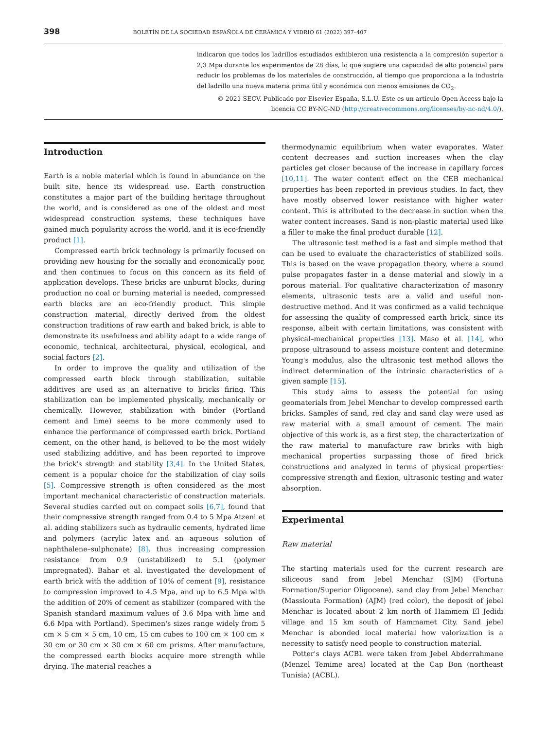398 BOLETÍN DE LA SOCIEDAD ESPAÑOLA DE CERÁMICA Y VIDRIO 61 (2022) 397–407
indicaron que todos los ladrillos estudiados exhibieron una resistencia a la compresión superior a 2,3 Mpa durante los experimentos de 28 días, lo que sugiere una capacidad de alto potencial para reducir los problemas de los materiales de construcción, al tiempo que proporciona a la industria del ladrillo una nueva materia prima útil y económica con menos emisiones de CO<sub>2</sub>.
© 2021 SECV. Publicado por Elsevier España, S.L.U. Este es un artículo Open Access bajo la licencia CC BY-NC-ND (http://creativecommons.org/licenses/by-nc-nd/4.0/).
Introduction
Earth is a noble material which is found in abundance on the built site, hence its widespread use. Earth construction constitutes a major part of the building heritage throughout the world, and is considered as one of the oldest and most widespread construction systems, these techniques have gained much popularity across the world, and it is eco-friendly product [1].
Compressed earth brick technology is primarily focused on providing new housing for the socially and economically poor, and then continues to focus on this concern as its field of application develops. These bricks are unburnt blocks, during production no coal or burning material is needed, compressed earth blocks are an eco-friendly product. This simple construction material, directly derived from the oldest construction traditions of raw earth and baked brick, is able to demonstrate its usefulness and ability adapt to a wide range of economic, technical, architectural, physical, ecological, and social factors [2].
In order to improve the quality and utilization of the compressed earth block through stabilization, suitable additives are used as an alternative to bricks firing. This stabilization can be implemented physically, mechanically or chemically. However, stabilization with binder (Portland cement and lime) seems to be more commonly used to enhance the performance of compressed earth brick. Portland cement, on the other hand, is believed to be the most widely used stabilizing additive, and has been reported to improve the brick's strength and stability [3,4]. In the United States, cement is a popular choice for the stabilization of clay soils [5]. Compressive strength is often considered as the most important mechanical characteristic of construction materials. Several studies carried out on compact soils [6,7], found that their compressive strength ranged from 0.4 to 5 Mpa Atzeni et al. adding stabilizers such as hydraulic cements, hydrated lime and polymers (acrylic latex and an aqueous solution of naphthalene–sulphonate) [8], thus increasing compression resistance from 0.9 (unstabilized) to 5.1 (polymer impregnated). Bahar et al. investigated the development of earth brick with the addition of 10% of cement [9], resistance to compression improved to 4.5 Mpa, and up to 6.5 Mpa with the addition of 20% of cement as stabilizer (compared with the Spanish standard maximum values of 3.6 Mpa with lime and 6.6 Mpa with Portland). Specimen's sizes range widely from 5 cm × 5 cm × 5 cm, 10 cm, 15 cm cubes to 100 cm × 100 cm × 30 cm or 30 cm × 30 cm × 60 cm prisms. After manufacture, the compressed earth blocks acquire more strength while drying. The material reaches a
thermodynamic equilibrium when water evaporates. Water content decreases and suction increases when the clay particles get closer because of the increase in capillary forces [10,11]. The water content effect on the CEB mechanical properties has been reported in previous studies. In fact, they have mostly observed lower resistance with higher water content. This is attributed to the decrease in suction when the water content increases. Sand is non-plastic material used like a filler to make the final product durable [12].
The ultrasonic test method is a fast and simple method that can be used to evaluate the characteristics of stabilized soils. This is based on the wave propagation theory, where a sound pulse propagates faster in a dense material and slowly in a porous material. For qualitative characterization of masonry elements, ultrasonic tests are a valid and useful non-destructive method. And it was confirmed as a valid technique for assessing the quality of compressed earth brick, since its response, albeit with certain limitations, was consistent with physical–mechanical properties [13]. Maso et al. [14], who propose ultrasound to assess moisture content and determine Young's modulus, also the ultrasonic test method allows the indirect determination of the intrinsic characteristics of a given sample [15].
This study aims to assess the potential for using geomaterials from Jebel Menchar to develop compressed earth bricks. Samples of sand, red clay and sand clay were used as raw material with a small amount of cement. The main objective of this work is, as a first step, the characterization of the raw material to manufacture raw bricks with high mechanical properties surpassing those of fired brick constructions and analyzed in terms of physical properties: compressive strength and flexion, ultrasonic testing and water absorption.
Experimental
Raw material
The starting materials used for the current research are siliceous sand from Jebel Menchar (SJM) (Fortuna Formation/Superior Oligocene), sand clay from Jebel Menchar (Massiouta Formation) (AJM) (red color), the deposit of jebel Menchar is located about 2 km north of Hammem El Jedidi village and 15 km south of Hammamet City. Sand jebel Menchar is abonded local material how valorization is a necessity to satisfy need people to construction material.
Potter's clays ACBL were taken from Jebel Abderrahmane (Menzel Temime area) located at the Cap Bon (northeast Tunisia) (ACBL).